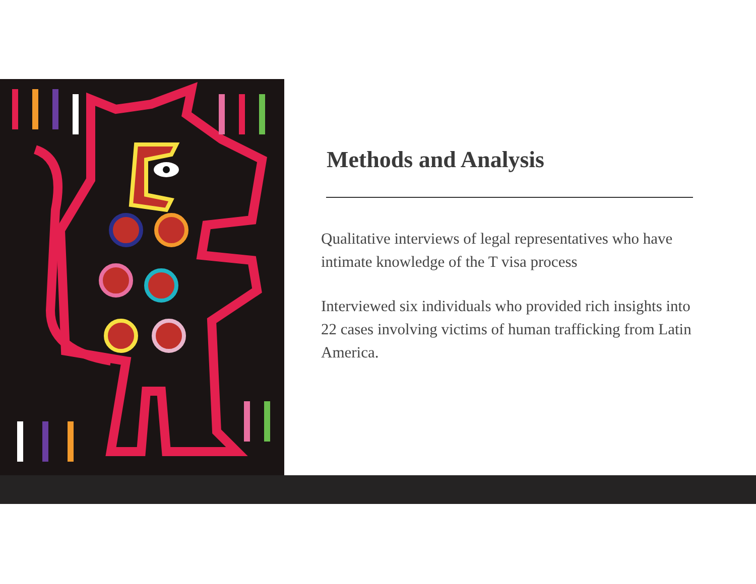Methods and Analysis
Qualitative interviews of legal representatives who have intimate knowledge of the T visa process
Interviewed six individuals who provided rich insights into 22 cases involving victims of human trafficking from Latin America.